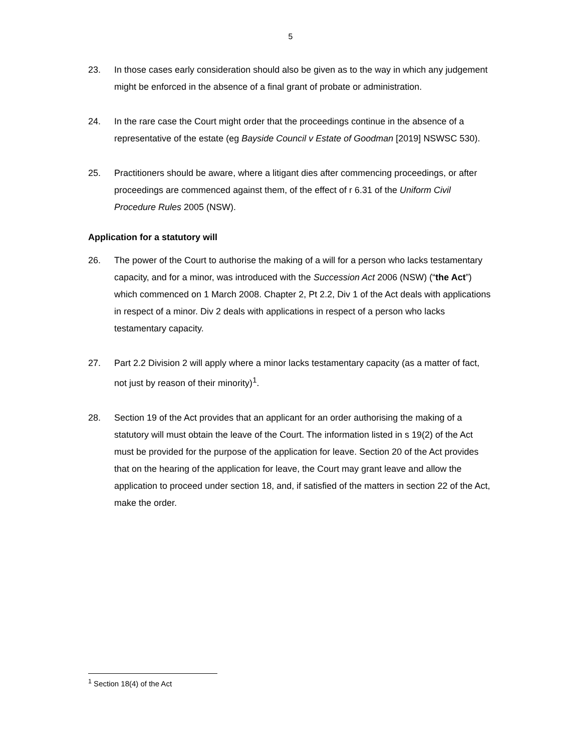5
23. In those cases early consideration should also be given as to the way in which any judgement might be enforced in the absence of a final grant of probate or administration.
24. In the rare case the Court might order that the proceedings continue in the absence of a representative of the estate (eg Bayside Council v Estate of Goodman [2019] NSWSC 530).
25. Practitioners should be aware, where a litigant dies after commencing proceedings, or after proceedings are commenced against them, of the effect of r 6.31 of the Uniform Civil Procedure Rules 2005 (NSW).
Application for a statutory will
26. The power of the Court to authorise the making of a will for a person who lacks testamentary capacity, and for a minor, was introduced with the Succession Act 2006 (NSW) (“the Act”) which commenced on 1 March 2008. Chapter 2, Pt 2.2, Div 1 of the Act deals with applications in respect of a minor. Div 2 deals with applications in respect of a person who lacks testamentary capacity.
27. Part 2.2 Division 2 will apply where a minor lacks testamentary capacity (as a matter of fact, not just by reason of their minority)<sup>1</sup>.
28. Section 19 of the Act provides that an applicant for an order authorising the making of a statutory will must obtain the leave of the Court. The information listed in s 19(2) of the Act must be provided for the purpose of the application for leave. Section 20 of the Act provides that on the hearing of the application for leave, the Court may grant leave and allow the application to proceed under section 18, and, if satisfied of the matters in section 22 of the Act, make the order.
<sup>1</sup> Section 18(4) of the Act